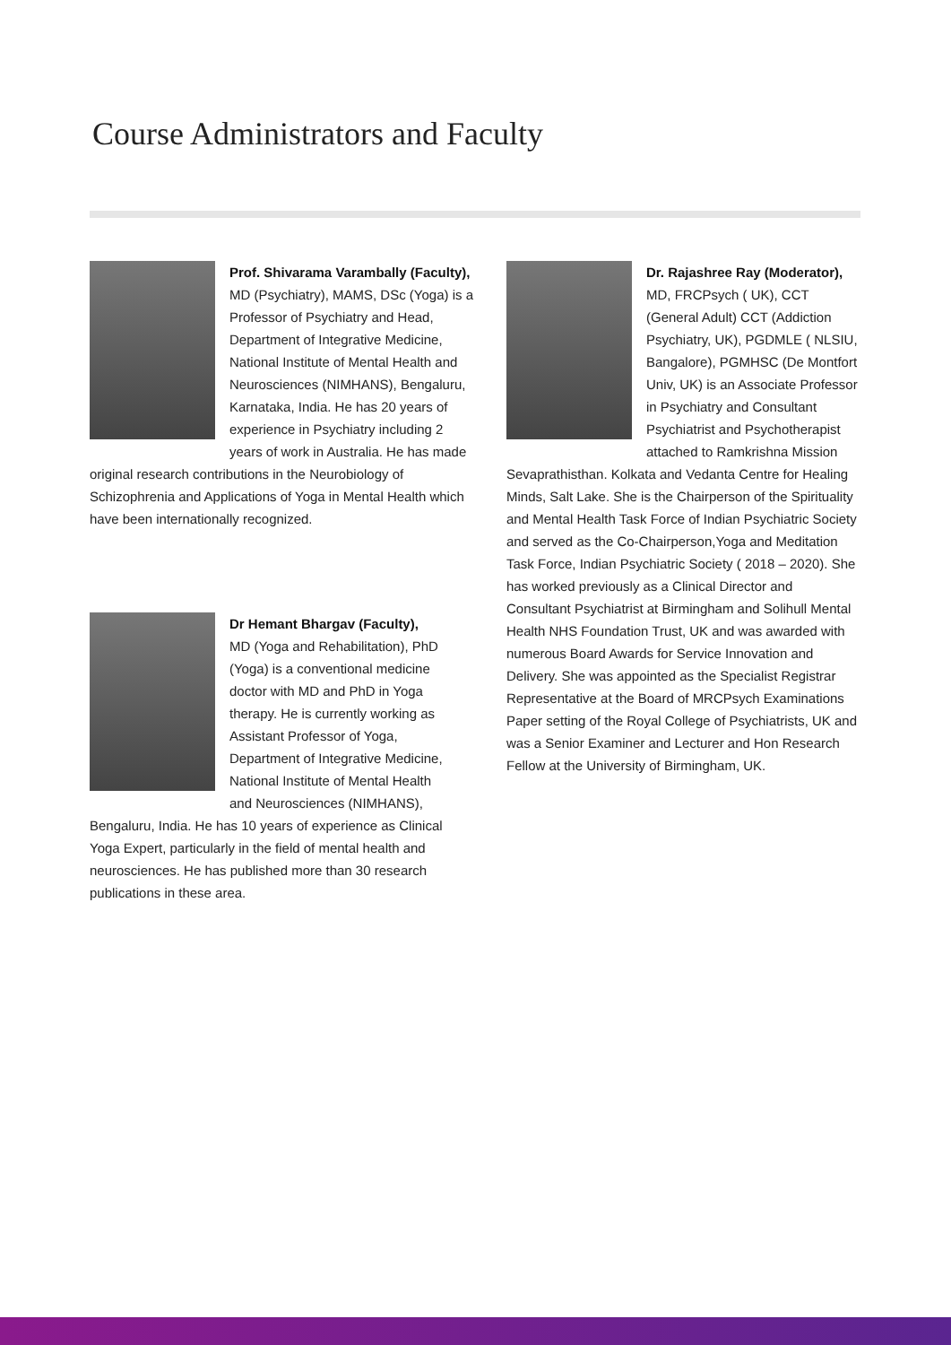Course Administrators and Faculty
Prof. Shivarama Varambally (Faculty),
MD (Psychiatry), MAMS, DSc (Yoga) is a Professor of Psychiatry and Head, Department of Integrative Medicine, National Institute of Mental Health and Neurosciences (NIMHANS), Bengaluru, Karnataka, India. He has 20 years of experience in Psychiatry including 2 years of work in Australia. He has made original research contributions in the Neurobiology of Schizophrenia and Applications of Yoga in Mental Health which have been internationally recognized.
Dr Hemant Bhargav (Faculty),
MD (Yoga and Rehabilitation), PhD (Yoga) is a conventional medicine doctor with MD and PhD in Yoga therapy. He is currently working as Assistant Professor of Yoga, Department of Integrative Medicine, National Institute of Mental Health and Neurosciences (NIMHANS), Bengaluru, India. He has 10 years of experience as Clinical Yoga Expert, particularly in the field of mental health and neurosciences. He has published more than 30 research publications in these area.
Dr. Rajashree Ray (Moderator),
MD, FRCPsych ( UK), CCT (General Adult) CCT (Addiction Psychiatry, UK), PGDMLE ( NLSIU, Bangalore), PGMHSC (De Montfort Univ, UK) is an Associate Professor in Psychiatry and Consultant Psychiatrist and Psychotherapist attached to Ramkrishna Mission Sevaprathisthan. Kolkata and Vedanta Centre for Healing Minds, Salt Lake. She is the Chairperson of the Spirituality and Mental Health Task Force of Indian Psychiatric Society and served as the Co-Chairperson,Yoga and Meditation Task Force, Indian Psychiatric Society ( 2018 – 2020). She has worked previously as a Clinical Director and Consultant Psychiatrist at Birmingham and Solihull Mental Health NHS Foundation Trust, UK and was awarded with numerous Board Awards for Service Innovation and Delivery. She was appointed as the Specialist Registrar Representative at the Board of MRCPsych Examinations Paper setting of the Royal College of Psychiatrists, UK and was a Senior Examiner and Lecturer and Hon Research Fellow at the University of Birmingham, UK.